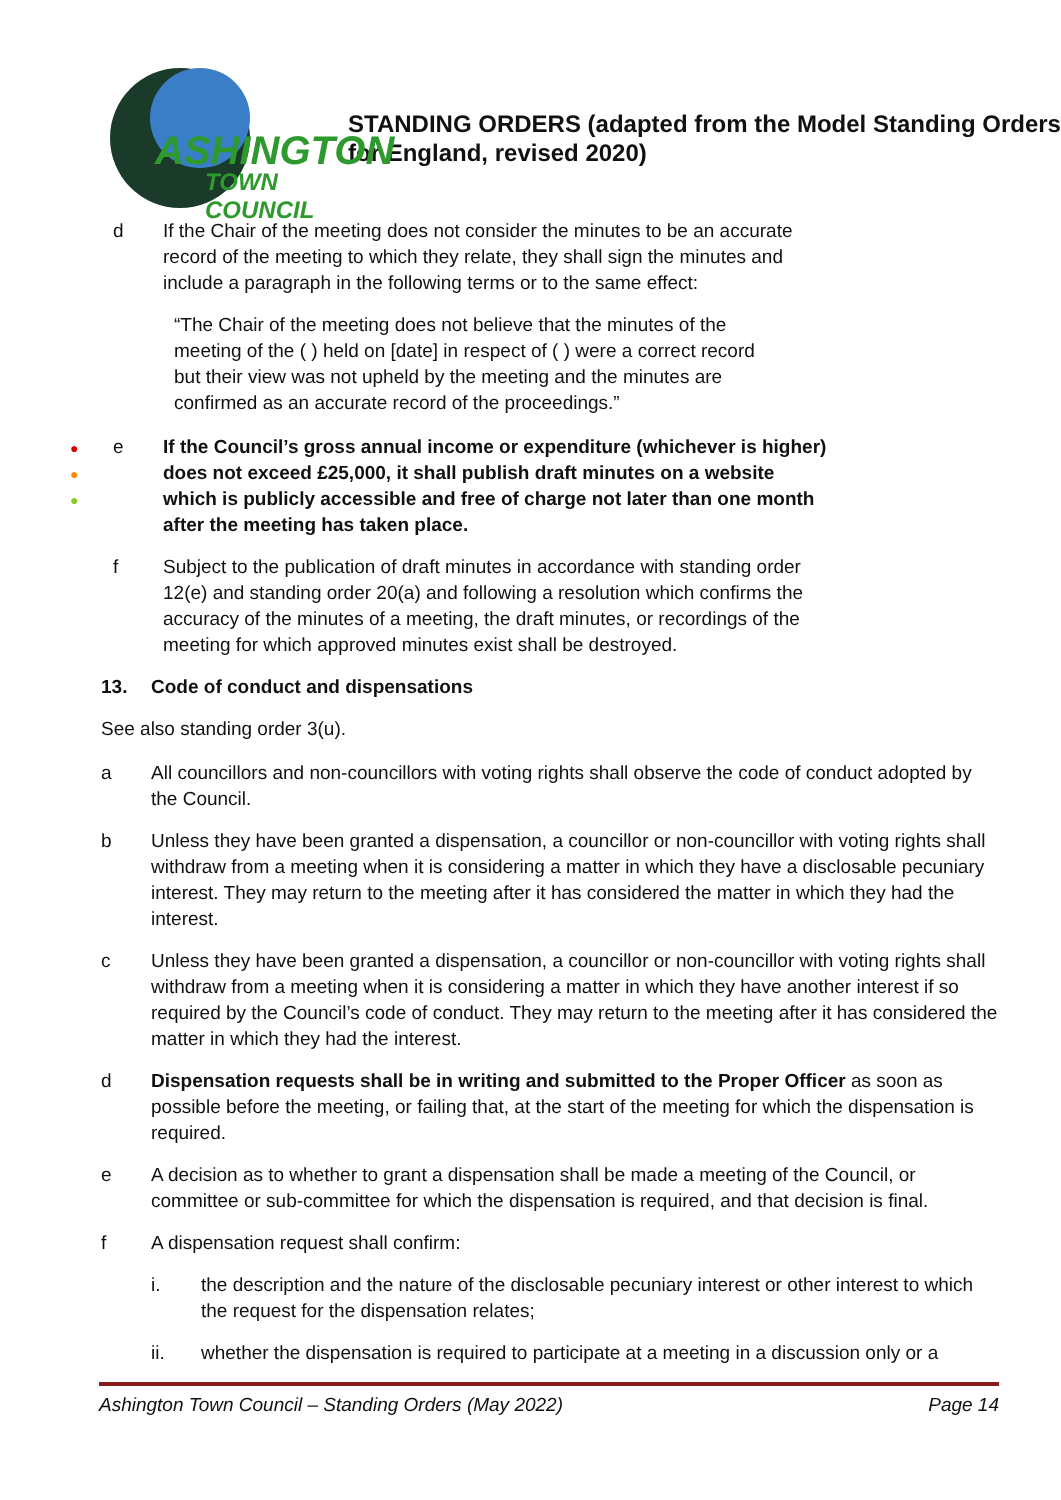ASHINGTON
TOWN COUNCIL
STANDING ORDERS (adapted from the Model Standing Orders for England, revised 2020)
d If the Chair of the meeting does not consider the minutes to be an accurate record of the meeting to which they relate, they shall sign the minutes and include a paragraph in the following terms or to the same effect:
“The Chair of the meeting does not believe that the minutes of the meeting of the ( ) held on [date] in respect of ( ) were a correct record but their view was not upheld by the meeting and the minutes are confirmed as an accurate record of the proceedings.”
●
●
●
e If the Council’s gross annual income or expenditure (whichever is higher) does not exceed £25,000, it shall publish draft minutes on a website which is publicly accessible and free of charge not later than one month after the meeting has taken place.
f Subject to the publication of draft minutes in accordance with standing order 12(e) and standing order 20(a) and following a resolution which confirms the accuracy of the minutes of a meeting, the draft minutes, or recordings of the meeting for which approved minutes exist shall be destroyed.
13. Code of conduct and dispensations
See also standing order 3(u).
a All councillors and non-councillors with voting rights shall observe the code of conduct adopted by the Council.
b Unless they have been granted a dispensation, a councillor or non-councillor with voting rights shall withdraw from a meeting when it is considering a matter in which they have a disclosable pecuniary interest. They may return to the meeting after it has considered the matter in which they had the interest.
c Unless they have been granted a dispensation, a councillor or non-councillor with voting rights shall withdraw from a meeting when it is considering a matter in which they have another interest if so required by the Council’s code of conduct. They may return to the meeting after it has considered the matter in which they had the interest.
d Dispensation requests shall be in writing and submitted to the Proper Officer as soon as possible before the meeting, or failing that, at the start of the meeting for which the dispensation is required.
e A decision as to whether to grant a dispensation shall be made a meeting of the Council, or committee or sub-committee for which the dispensation is required, and that decision is final.
f A dispensation request shall confirm:
i. the description and the nature of the disclosable pecuniary interest or other interest to which the request for the dispensation relates;
ii. whether the dispensation is required to participate at a meeting in a discussion only or a
Ashington Town Council – Standing Orders (May 2022) Page 14